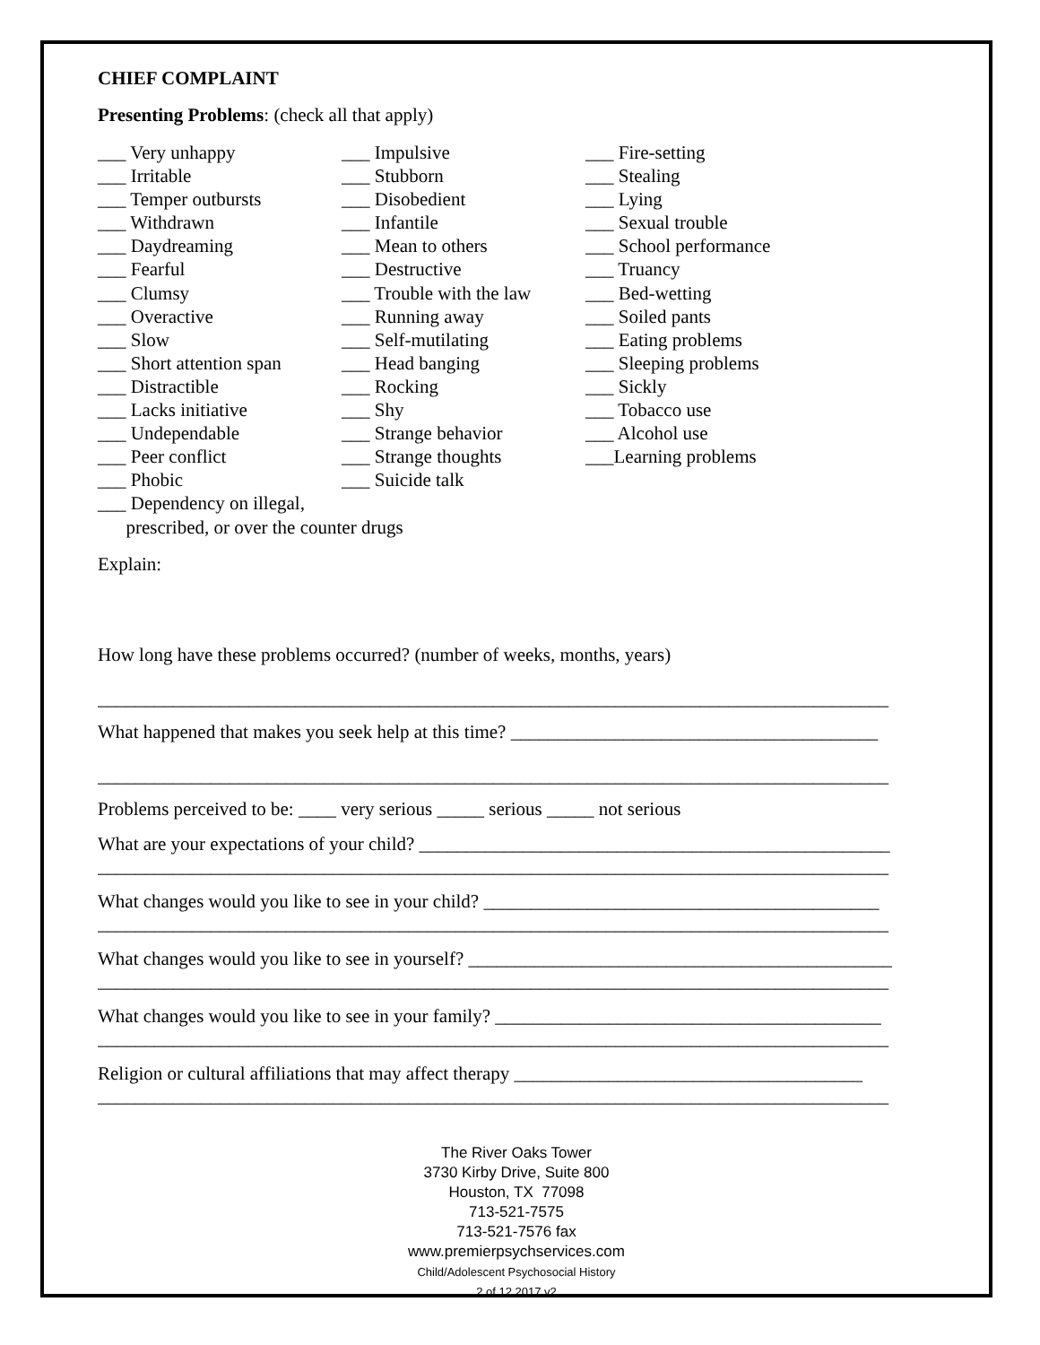CHIEF COMPLAINT
Presenting Problems: (check all that apply)
___ Very unhappy
___ Irritable
___ Temper outbursts
___ Withdrawn
___ Daydreaming
___ Fearful
___ Clumsy
___ Overactive
___ Slow
___ Short attention span
___ Distractible
___ Lacks initiative
___ Undependable
___ Peer conflict
___ Phobic
___ Dependency on illegal,
prescribed, or over the counter drugs
___ Impulsive
___ Stubborn
___ Disobedient
___ Infantile
___ Mean to others
___ Destructive
___ Trouble with the law
___ Running away
___ Self-mutilating
___ Head banging
___ Rocking
___ Shy
___ Strange behavior
___ Strange thoughts
___ Suicide talk
___ Fire-setting
___ Stealing
___ Lying
___ Sexual trouble
___ School performance
___ Truancy
___ Bed-wetting
___ Soiled pants
___ Eating problems
___ Sleeping problems
___ Sickly
___ Tobacco use
___ Alcohol use
___Learning problems
Explain:
How long have these problems occurred? (number of weeks, months, years)
____________________________________________________________________________________
What happened that makes you seek help at this time? _______________________________________
____________________________________________________________________________________
Problems perceived to be: ____ very serious _____ serious _____ not serious
What are your expectations of your child? __________________________________________________
____________________________________________________________________________________
What changes would you like to see in your child? __________________________________________
____________________________________________________________________________________
What changes would you like to see in yourself? _____________________________________________
____________________________________________________________________________________
What changes would you like to see in your family? _________________________________________
____________________________________________________________________________________
Religion or cultural affiliations that may affect therapy _____________________________________
____________________________________________________________________________________
The River Oaks Tower
3730 Kirby Drive, Suite 800
Houston, TX 77098
713-521-7575
713-521-7576 fax
www.premierpsychservices.com
Child/Adolescent Psychosocial History
2 of 12 2017.v2